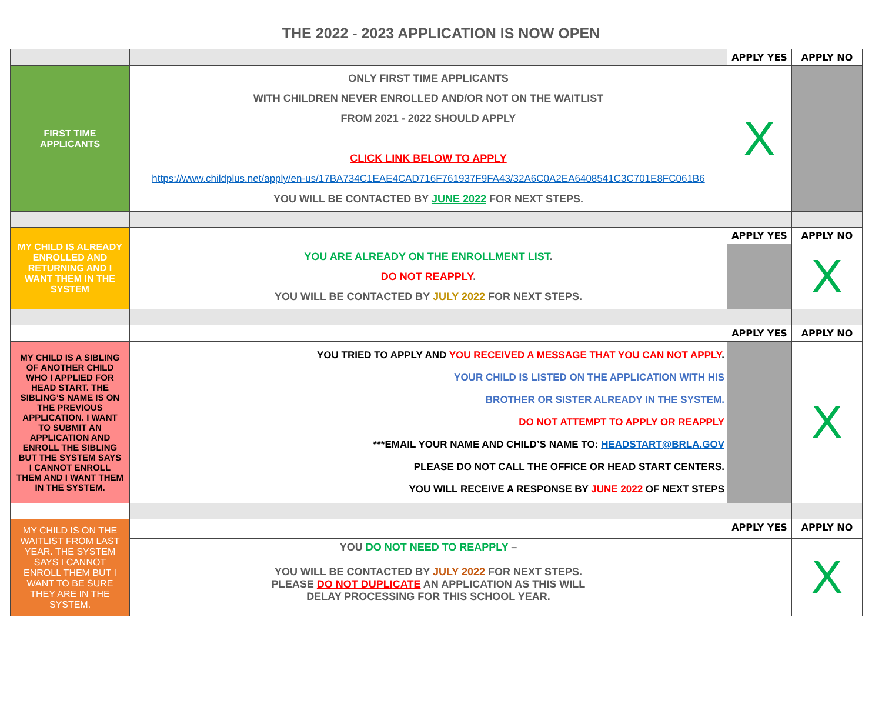THE 2022 - 2023 APPLICATION IS NOW OPEN
| | | APPLY YES | APPLY NO |
| FIRST TIME APPLICANTS | ONLY FIRST TIME APPLICANTS WITH CHILDREN NEVER ENROLLED AND/OR NOT ON THE WAITLIST FROM 2021 - 2022 SHOULD APPLY CLICK LINK BELOW TO APPLY https://www.childplus.net/apply/en-us/17BA734C1EAE4CAD716F761937F9FA43/32A6C0A2EA6408541C3C701E8FC061B6 YOU WILL BE CONTACTED BY JUNE 2022 FOR NEXT STEPS. | X | |
| MY CHILD IS ALREADY ENROLLED AND RETURNING AND I WANT THEM IN THE SYSTEM | | APPLY YES | APPLY NO |
| | YOU ARE ALREADY ON THE ENROLLMENT LIST . DO NOT REAPPLY . YOU WILL BE CONTACTED BY JULY 2022 FOR NEXT STEPS. | | X |
| | | APPLY YES | APPLY NO |
| MY CHILD IS A SIBLING OF ANOTHER CHILD WHO I APPLIED FOR HEAD START. THE SIBLING’S NAME IS ON THE PREVIOUS APPLICATION. I WANT TO SUBMIT AN APPLICATION AND ENROLL THE SIBLING BUT THE SYSTEM SAYS I CANNOT ENROLL THEM AND I WANT THEM IN THE SYSTEM. | YOU TRIED TO APPLY AND YOU RECEIVED A MESSAGE THAT YOU CAN NOT APPLY . YOUR CHILD IS LISTED ON THE APPLICATION WITH HIS BROTHER OR SISTER ALREADY IN THE SYSTEM. DO NOT ATTEMPT TO APPLY OR REAPPLY ***EMAIL YOUR NAME AND CHILD’S NAME TO: HEADSTART@BRLA.GOV PLEASE DO NOT CALL THE OFFICE OR HEAD START CENTERS. YOU WILL RECEIVE A RESPONSE BY JUNE 2022 OF NEXT STEPS | | X |
| MY CHILD IS ON THE WAITLIST FROM LAST YEAR. THE SYSTEM SAYS I CANNOT ENROLL THEM BUT I WANT TO BE SURE THEY ARE IN THE SYSTEM. | | APPLY YES | APPLY NO |
| | YOU DO NOT NEED TO REAPPLY – YOU WILL BE CONTACTED BY JULY 2022 FOR NEXT STEPS. PLEASE DO NOT DUPLICATE AN APPLICATION AS THIS WILL DELAY PROCESSING FOR THIS SCHOOL YEAR. | | X |